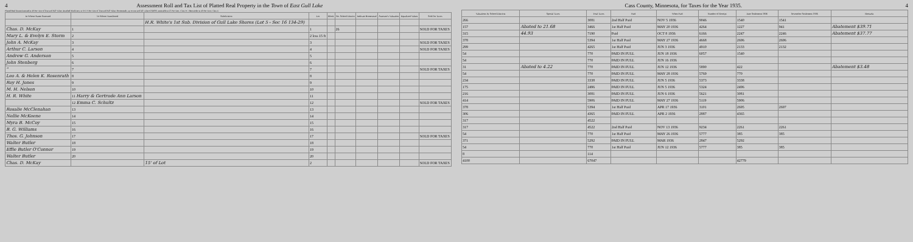4 Assessment Roll and Tax List of Platted Real Property in the Town of East Gull Lake
Platted Real Estate Assessed at 40 Per Cent of True and Full Value; Attached Machinery at 33 1/3 Per Cent of True and Full Value. Homesteads, up to true and full value of $4000, assessable at 25 Per Cent, Class 3C; Remainder at 40 Per Cent, Class 4.
| In Whose Name Assessed | To Whom Transferred | Subdivision | Lot | Block | No. School District | Indicate Homestead | Assessor's Valuation | Equalized Values | Sold for Taxes |
| --- | --- | --- | --- | --- | --- | --- | --- | --- | --- |
| | | H.R. White's 1st Sub. Division of Gull Lake Shores (Lot 5 - Sec 16 134-29) | | | | | | | |
| Chas. D. McKay | 1 | | 1 | | 26 | | | | SOLD FOR TAXES |
| Mary L. & Evelyn E. Storm | 2 | | 2 less 15 ft | | | | | | |
| John A. McKay | 3 | | 3 | | | | | | SOLD FOR TAXES |
| Arthur C. Larson | 4 | | 4 | | | | | | SOLD FOR TAXES |
| Andrew G. Anderson | 5 | | 5 | | | | | | |
| John Stenberg | 6 | | 6 | | | | | | |
| " | 7 | | 7 | | | | | | SOLD FOR TAXES |
| Leo A. & Helen K. Rosenrath | 8 | | 8 | | | | | | |
| Roy H. Jones | 9 | | 9 | | | | | | |
| M. H. Nelson | 10 | | 10 | | | | | | |
| H. R. White | 11 Harry & Gertrude Ann Larson | | 11 | | | | | | |
| | 12 Emma C. Schultz | | 12 | | | | | | SOLD FOR TAXES |
| Rosalie McClenahan | 13 | | 13 | | | | | | |
| Nellie McKeene | 14 | | 14 | | | | | | |
| Myra B. McCoy | 15 | | 15 | | | | | | |
| B. G. Williams | 16 | | 16 | | | | | | |
| Thos. G. Johnson | 17 | | 17 | | | | | | SOLD FOR TAXES |
| Walter Butler | 18 | | 18 | | | | | | |
| Effie Butler O'Connor | 19 | | 19 | | | | | | |
| Walter Butler | 20 | | 20 | | | | | | |
| Chas. D. McKay | | 15' of Lot | 2 | | | | | | SOLD FOR TAXES |
Cass County, Minnesota, for Taxes for the Year 1935. 4
| Valuations by School Districts | Special Taxes | Total Taxes | Paid | When Paid | Number of Receipt | June Settlement 1936 | November Settlement 1936 | Remarks |
| --- | --- | --- | --- | --- | --- | --- | --- | --- |
| 266 | | 3081 | 2nd Half Paid | NOV 5 1936 | 9046 | 1540 | 1541 | |
| 157 | Abated to 21.68 | 3466 | 1st Half Paid | MAY 20 1936 | 4264 | 1227 | 941 | Abatement $39.71 |
| 315 | 44.93 | 7190 | Paid | OCT 8 1936 | 6166 | 2247 | 2246 | Abatement $37.77 |
| 378 | | 5394 | 1st Half Paid | MAY 27 1936 | 4668 | 2696 | 2696 | |
| 299 | | 4265 | 1st Half Paid | JUN 3 1936 | 4910 | 2133 | 2132 | |
| 54 | | 770 | PAID IN FULL | JUN 18 1936 | 6057 | 1540 | | |
| 54 | | 770 | PAID IN FULL | JUN 16 1936 | | | | |
| 31 | Abated to 4.22 | 770 | PAID IN FULL | JUN 12 1936 | 5890 | 422 | | Abatement $3.48 |
| 54 | | 770 | PAID IN FULL | MAY 28 1936 | 5769 | 770 | | |
| 234 | | 3338 | PAID IN FULL | JUN 5 1936 | 5373 | 3338 | | |
| 175 | | 2496 | PAID IN FULL | JUN 5 1936 | 5324 | 2496 | | |
| 216 | | 3081 | PAID IN FULL | JUN 6 1936 | 5621 | 3081 | | |
| 414 | | 5906 | PAID IN FULL | MAY 27 1936 | 5119 | 5906 | | |
| 378 | | 5394 | 1st Half Paid | APR 17 1936 | 3101 | 2695 | 2697 | |
| 306 | | 4365 | PAID IN FULL | APR 2 1936 | 2887 | 4365 | | |
| 317 | | 4522 | | | | | | |
| 317 | | 4522 | 2nd Half Paid | NOV 13 1936 | 9234 | 2261 | 2261 | |
| 54 | | 770 | 1st Half Paid | MAY 26 1936 | 5777 | 385 | 385 | |
| 371 | | 5292 | PAID IN FULL | MAR 1936 | 2847 | 5292 | | |
| 54 | | 770 | 1st Half Paid | JUN 12 1936 | 5777 | 385 | 385 | |
| 8 | | 114 | | | | | | |
| 4100 | | 67047 | | | | 42779 | | |